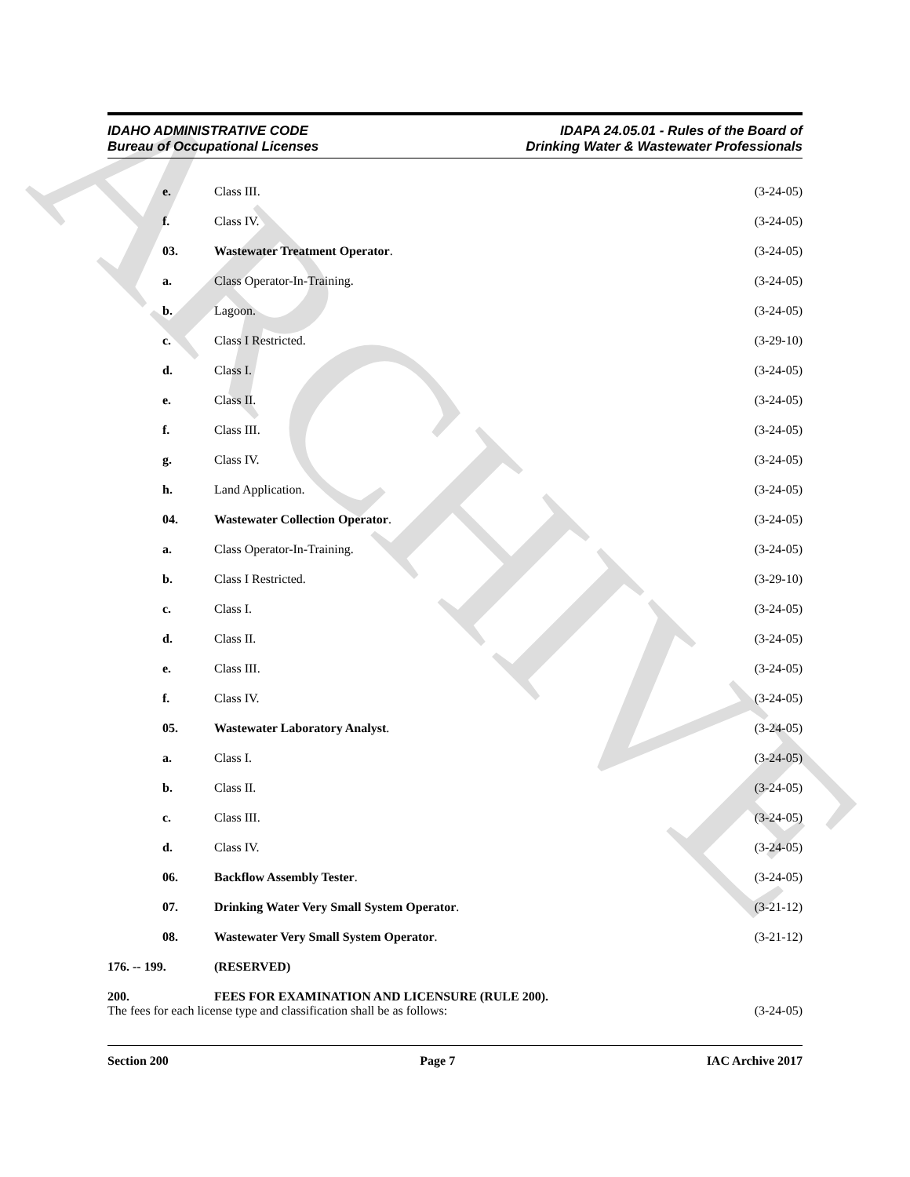ARCHIVE
IDAHO ADMINISTRATIVE CODE
Bureau of Occupational Licenses
IDAPA 24.05.01 - Rules of the Board of
Drinking Water & Wastewater Professionals
e. Class III. (3-24-05)
f. Class IV. (3-24-05)
03. Wastewater Treatment Operator. (3-24-05)
a. Class Operator-In-Training. (3-24-05)
b. Lagoon. (3-24-05)
c. Class I Restricted. (3-29-10)
d. Class I. (3-24-05)
e. Class II. (3-24-05)
f. Class III. (3-24-05)
g. Class IV. (3-24-05)
h. Land Application. (3-24-05)
04. Wastewater Collection Operator.
(3-24-05)
a. Class Operator-In-Training. (3-24-05)
b. Class I Restricted. (3-29-10)
c. Class I. (3-24-05)
d. Class II. (3-24-05)
e. Class III. (3-24-05)
f. Class IV. (3-24-05)
05. Wastewater Laboratory Analyst. (3-24-05)
a. Class I. (3-24-05)
b. Class II. (3-24-05)
c. Class III. (3-24-05)
d. Class IV. (3-24-05)
06. Backflow Assembly Tester. (3-24-05)
07. Drinking Water Very Small System Operator.
(3-21-12)
08. Wastewater Very Small System Operator.
(3-21-12)
176. -- 199. (RESERVED)
200. FEES FOR EXAMINATION AND LICENSURE (RULE 200).
The fees for each license type and classification shall be as follows:
(3-24-05)
Section 200 Page 7 IAC Archive 2017